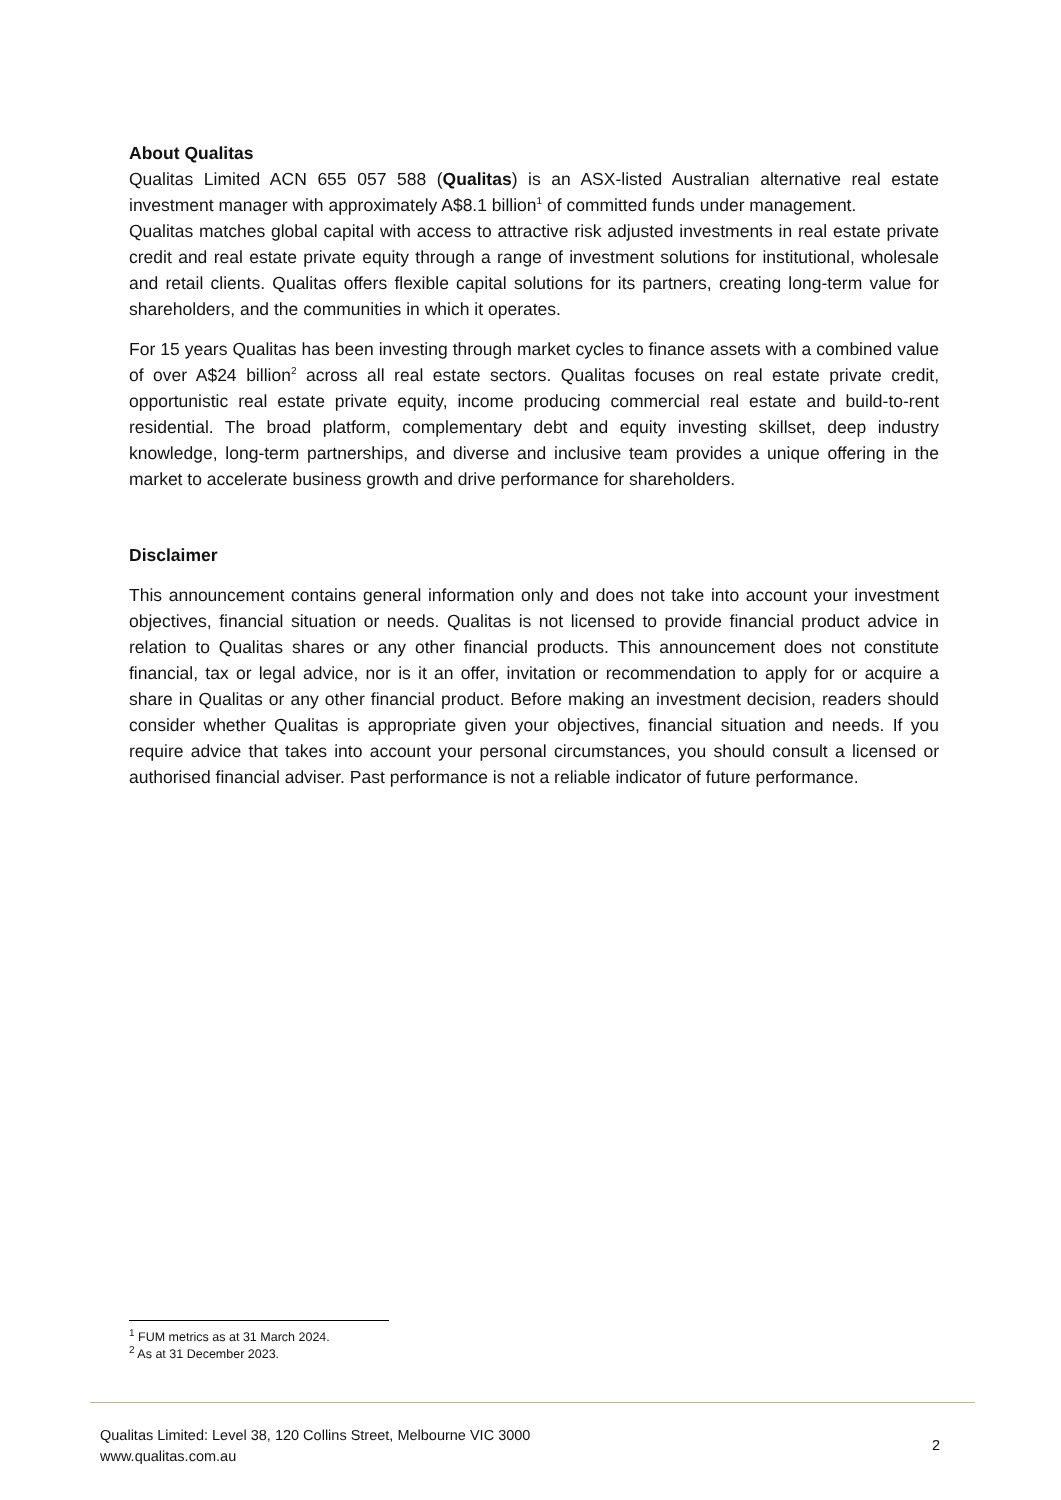About Qualitas
Qualitas Limited ACN 655 057 588 (Qualitas) is an ASX-listed Australian alternative real estate investment manager with approximately A$8.1 billion<sup>1</sup> of committed funds under management.
Qualitas matches global capital with access to attractive risk adjusted investments in real estate private credit and real estate private equity through a range of investment solutions for institutional, wholesale and retail clients. Qualitas offers flexible capital solutions for its partners, creating long-term value for shareholders, and the communities in which it operates.
For 15 years Qualitas has been investing through market cycles to finance assets with a combined value of over A$24 billion<sup>2</sup> across all real estate sectors. Qualitas focuses on real estate private credit, opportunistic real estate private equity, income producing commercial real estate and build-to-rent residential. The broad platform, complementary debt and equity investing skillset, deep industry knowledge, long-term partnerships, and diverse and inclusive team provides a unique offering in the market to accelerate business growth and drive performance for shareholders.
Disclaimer
This announcement contains general information only and does not take into account your investment objectives, financial situation or needs. Qualitas is not licensed to provide financial product advice in relation to Qualitas shares or any other financial products. This announcement does not constitute financial, tax or legal advice, nor is it an offer, invitation or recommendation to apply for or acquire a share in Qualitas or any other financial product. Before making an investment decision, readers should consider whether Qualitas is appropriate given your objectives, financial situation and needs. If you require advice that takes into account your personal circumstances, you should consult a licensed or authorised financial adviser. Past performance is not a reliable indicator of future performance.
<sup>1</sup> FUM metrics as at 31 March 2024.
<sup>2</sup> As at 31 December 2023.
Qualitas Limited: Level 38, 120 Collins Street, Melbourne VIC 3000
www.qualitas.com.au
2